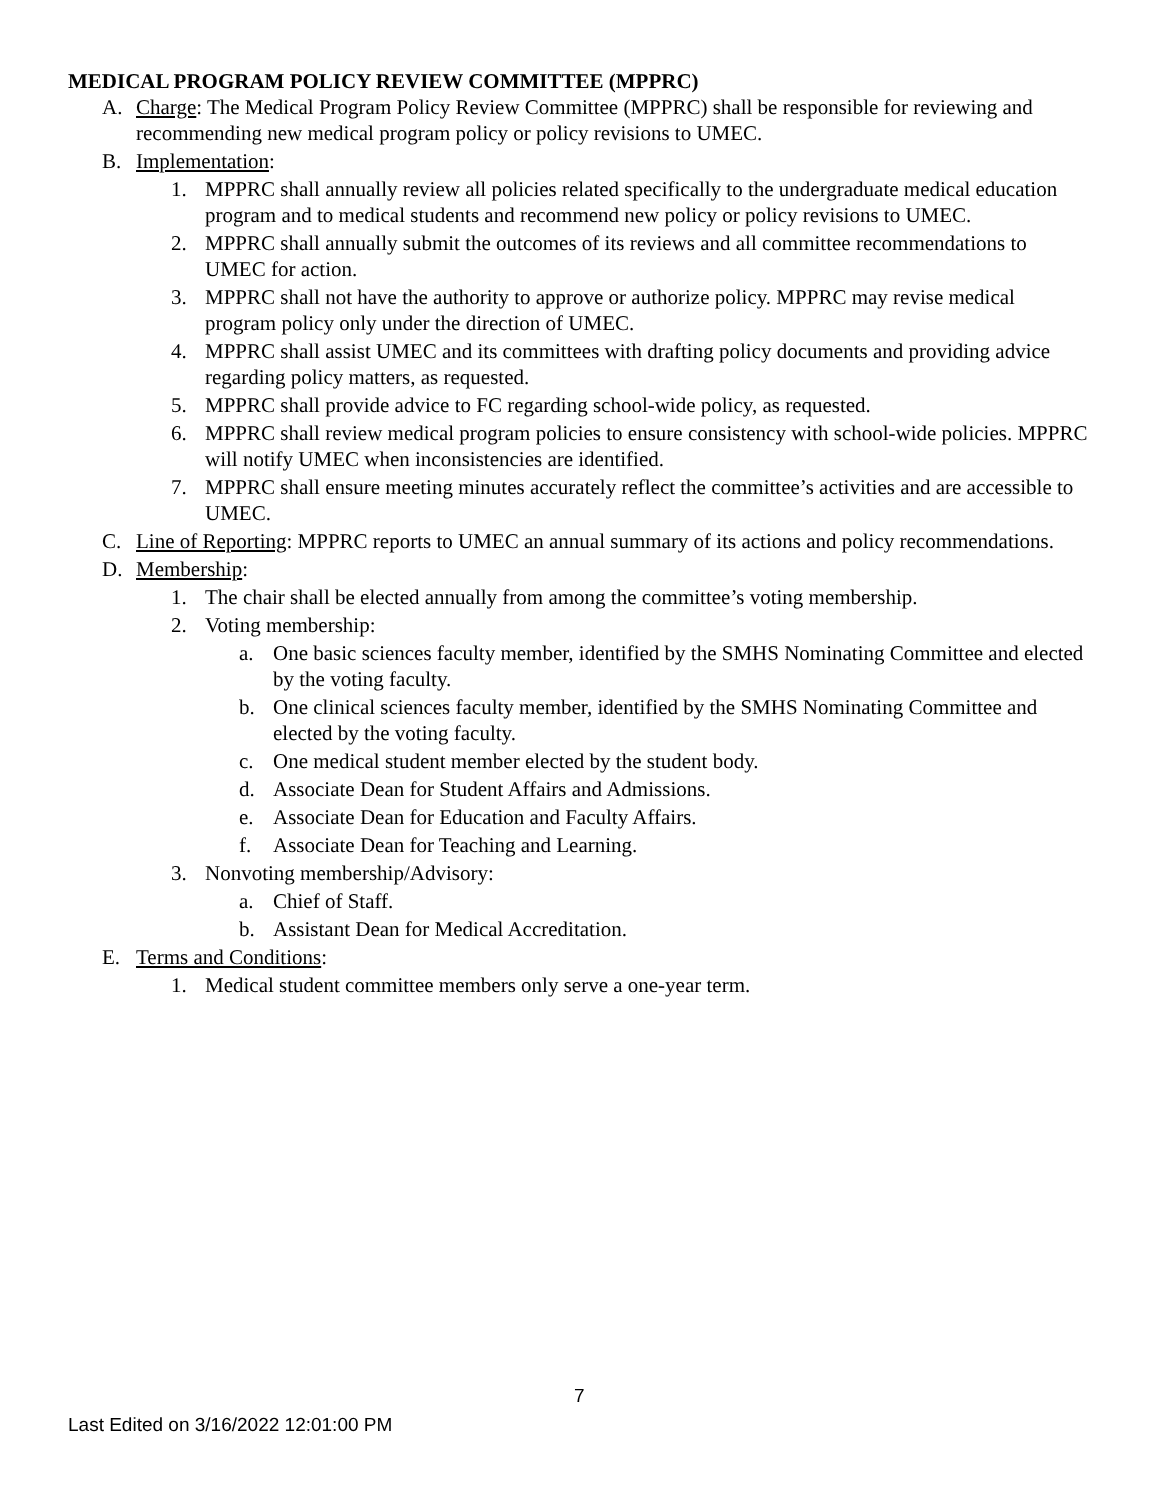MEDICAL PROGRAM POLICY REVIEW COMMITTEE (MPPRC)
A. Charge: The Medical Program Policy Review Committee (MPPRC) shall be responsible for reviewing and recommending new medical program policy or policy revisions to UMEC.
B. Implementation:
1. MPPRC shall annually review all policies related specifically to the undergraduate medical education program and to medical students and recommend new policy or policy revisions to UMEC.
2. MPPRC shall annually submit the outcomes of its reviews and all committee recommendations to UMEC for action.
3. MPPRC shall not have the authority to approve or authorize policy. MPPRC may revise medical program policy only under the direction of UMEC.
4. MPPRC shall assist UMEC and its committees with drafting policy documents and providing advice regarding policy matters, as requested.
5. MPPRC shall provide advice to FC regarding school-wide policy, as requested.
6. MPPRC shall review medical program policies to ensure consistency with school-wide policies. MPPRC will notify UMEC when inconsistencies are identified.
7. MPPRC shall ensure meeting minutes accurately reflect the committee’s activities and are accessible to UMEC.
C. Line of Reporting: MPPRC reports to UMEC an annual summary of its actions and policy recommendations.
D. Membership:
1. The chair shall be elected annually from among the committee’s voting membership.
2. Voting membership:
a. One basic sciences faculty member, identified by the SMHS Nominating Committee and elected by the voting faculty.
b. One clinical sciences faculty member, identified by the SMHS Nominating Committee and elected by the voting faculty.
c. One medical student member elected by the student body.
d. Associate Dean for Student Affairs and Admissions.
e. Associate Dean for Education and Faculty Affairs.
f. Associate Dean for Teaching and Learning.
3. Nonvoting membership/Advisory:
a. Chief of Staff.
b. Assistant Dean for Medical Accreditation.
E. Terms and Conditions:
1. Medical student committee members only serve a one-year term.
7
Last Edited on 3/16/2022 12:01:00 PM